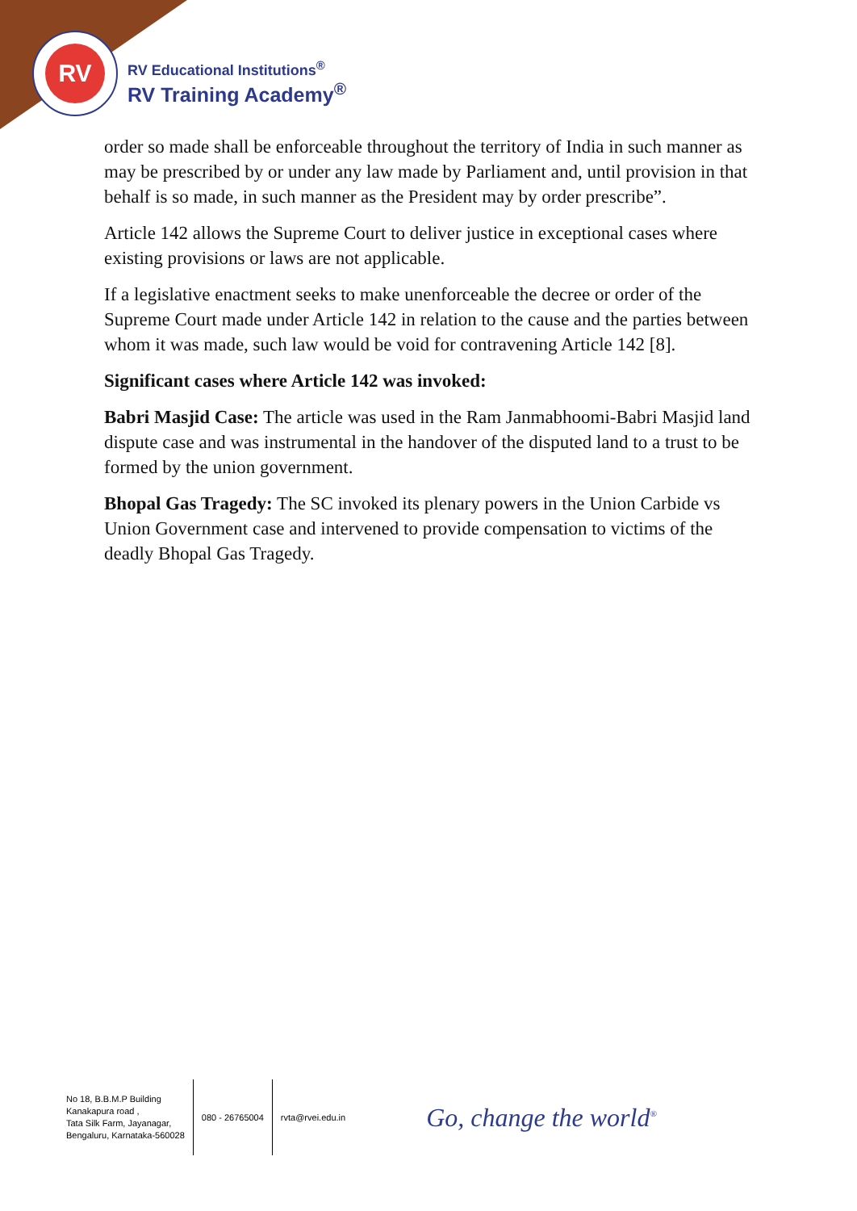RV
RV Educational Institutions<sup>®</sup>
RV Training Academy<sup>®</sup>
order so made shall be enforceable throughout the territory of India in such manner as may be prescribed by or under any law made by Parliament and, until provision in that behalf is so made, in such manner as the President may by order prescribe”.
Article 142 allows the Supreme Court to deliver justice in exceptional cases where existing provisions or laws are not applicable.
If a legislative enactment seeks to make unenforceable the decree or order of the Supreme Court made under Article 142 in relation to the cause and the parties between whom it was made, such law would be void for contravening Article 142 [8].
Significant cases where Article 142 was invoked:
Babri Masjid Case: The article was used in the Ram Janmabhoomi-Babri Masjid land dispute case and was instrumental in the handover of the disputed land to a trust to be formed by the union government.
Bhopal Gas Tragedy: The SC invoked its plenary powers in the Union Carbide vs Union Government case and intervened to provide compensation to victims of the deadly Bhopal Gas Tragedy.
No 18, B.B.M.P Building
Kanakapura road ,
Tata Silk Farm, Jayanagar,
Bengaluru, Karnataka-560028
080 - 26765004 rvta@rvei.edu.in
Go, change the world<sup>®</sup>